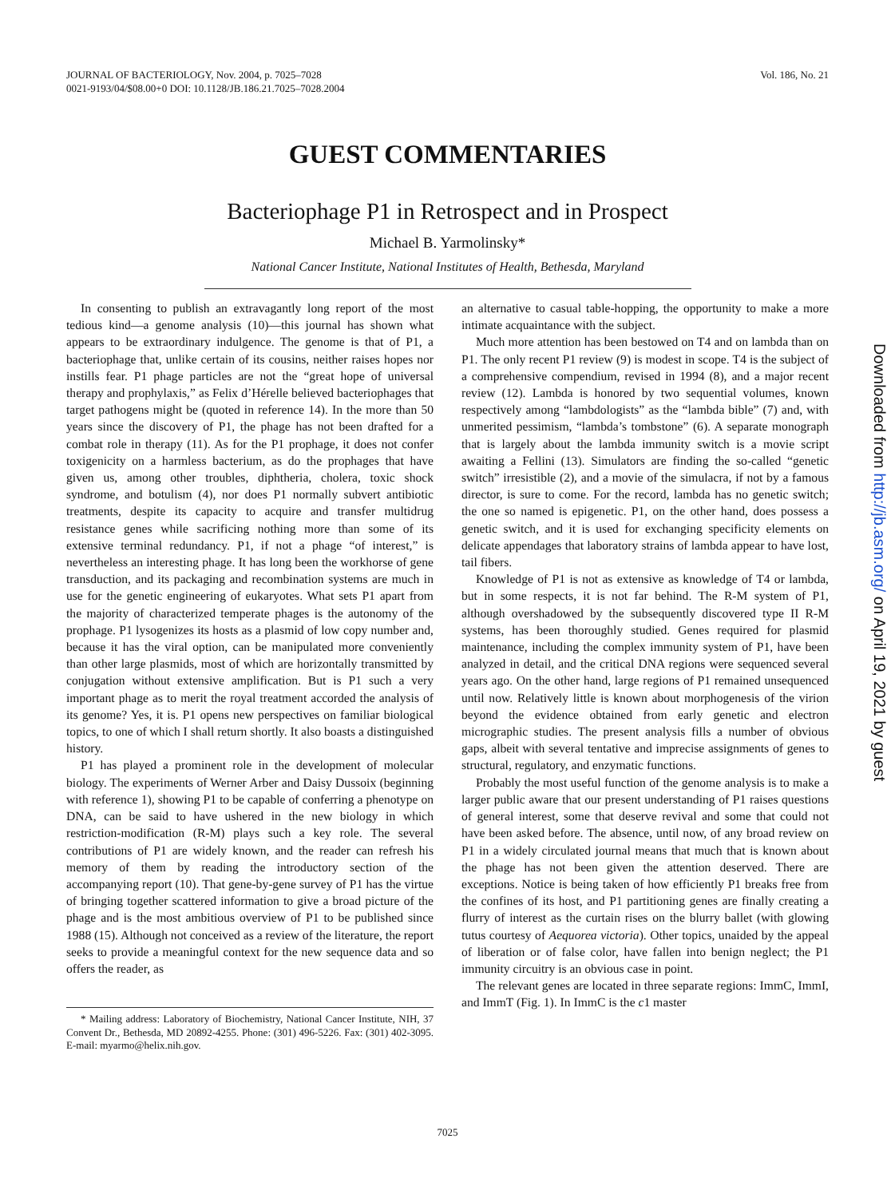JOURNAL OF BACTERIOLOGY, Nov. 2004, p. 7025–7028
0021-9193/04/$08.00+0 DOI: 10.1128/JB.186.21.7025–7028.2004
Vol. 186, No. 21
GUEST COMMENTARIES
Bacteriophage P1 in Retrospect and in Prospect
Michael B. Yarmolinsky*
National Cancer Institute, National Institutes of Health, Bethesda, Maryland
In consenting to publish an extravagantly long report of the most tedious kind—a genome analysis (10)—this journal has shown what appears to be extraordinary indulgence. The genome is that of P1, a bacteriophage that, unlike certain of its cousins, neither raises hopes nor instills fear. P1 phage particles are not the “great hope of universal therapy and prophylaxis,” as Felix d’Hérelle believed bacteriophages that target pathogens might be (quoted in reference 14). In the more than 50 years since the discovery of P1, the phage has not been drafted for a combat role in therapy (11). As for the P1 prophage, it does not confer toxigenicity on a harmless bacterium, as do the prophages that have given us, among other troubles, diphtheria, cholera, toxic shock syndrome, and botulism (4), nor does P1 normally subvert antibiotic treatments, despite its capacity to acquire and transfer multidrug resistance genes while sacrificing nothing more than some of its extensive terminal redundancy. P1, if not a phage “of interest,” is nevertheless an interesting phage. It has long been the workhorse of gene transduction, and its packaging and recombination systems are much in use for the genetic engineering of eukaryotes. What sets P1 apart from the majority of characterized temperate phages is the autonomy of the prophage. P1 lysogenizes its hosts as a plasmid of low copy number and, because it has the viral option, can be manipulated more conveniently than other large plasmids, most of which are horizontally transmitted by conjugation without extensive amplification. But is P1 such a very important phage as to merit the royal treatment accorded the analysis of its genome? Yes, it is. P1 opens new perspectives on familiar biological topics, to one of which I shall return shortly. It also boasts a distinguished history.
P1 has played a prominent role in the development of molecular biology. The experiments of Werner Arber and Daisy Dussoix (beginning with reference 1), showing P1 to be capable of conferring a phenotype on DNA, can be said to have ushered in the new biology in which restriction-modification (R-M) plays such a key role. The several contributions of P1 are widely known, and the reader can refresh his memory of them by reading the introductory section of the accompanying report (10). That gene-by-gene survey of P1 has the virtue of bringing together scattered information to give a broad picture of the phage and is the most ambitious overview of P1 to be published since 1988 (15). Although not conceived as a review of the literature, the report seeks to provide a meaningful context for the new sequence data and so offers the reader, as
* Mailing address: Laboratory of Biochemistry, National Cancer Institute, NIH, 37 Convent Dr., Bethesda, MD 20892-4255. Phone: (301) 496-5226. Fax: (301) 402-3095. E-mail: myarmo@helix.nih.gov.
an alternative to casual table-hopping, the opportunity to make a more intimate acquaintance with the subject.
Much more attention has been bestowed on T4 and on lambda than on P1. The only recent P1 review (9) is modest in scope. T4 is the subject of a comprehensive compendium, revised in 1994 (8), and a major recent review (12). Lambda is honored by two sequential volumes, known respectively among “lambdologists” as the “lambda bible” (7) and, with unmerited pessimism, “lambda’s tombstone” (6). A separate monograph that is largely about the lambda immunity switch is a movie script awaiting a Fellini (13). Simulators are finding the so-called “genetic switch” irresistible (2), and a movie of the simulacra, if not by a famous director, is sure to come. For the record, lambda has no genetic switch; the one so named is epigenetic. P1, on the other hand, does possess a genetic switch, and it is used for exchanging specificity elements on delicate appendages that laboratory strains of lambda appear to have lost, tail fibers.
Knowledge of P1 is not as extensive as knowledge of T4 or lambda, but in some respects, it is not far behind. The R-M system of P1, although overshadowed by the subsequently discovered type II R-M systems, has been thoroughly studied. Genes required for plasmid maintenance, including the complex immunity system of P1, have been analyzed in detail, and the critical DNA regions were sequenced several years ago. On the other hand, large regions of P1 remained unsequenced until now. Relatively little is known about morphogenesis of the virion beyond the evidence obtained from early genetic and electron micrographic studies. The present analysis fills a number of obvious gaps, albeit with several tentative and imprecise assignments of genes to structural, regulatory, and enzymatic functions.
Probably the most useful function of the genome analysis is to make a larger public aware that our present understanding of P1 raises questions of general interest, some that deserve revival and some that could not have been asked before. The absence, until now, of any broad review on P1 in a widely circulated journal means that much that is known about the phage has not been given the attention deserved. There are exceptions. Notice is being taken of how efficiently P1 breaks free from the confines of its host, and P1 partitioning genes are finally creating a flurry of interest as the curtain rises on the blurry ballet (with glowing tutus courtesy of Aequorea victoria). Other topics, unaided by the appeal of liberation or of false color, have fallen into benign neglect; the P1 immunity circuitry is an obvious case in point.
The relevant genes are located in three separate regions: ImmC, ImmI, and ImmT (Fig. 1). In ImmC is the c1 master
7025
Downloaded from http://jb.asm.org/ on April 19, 2021 by guest